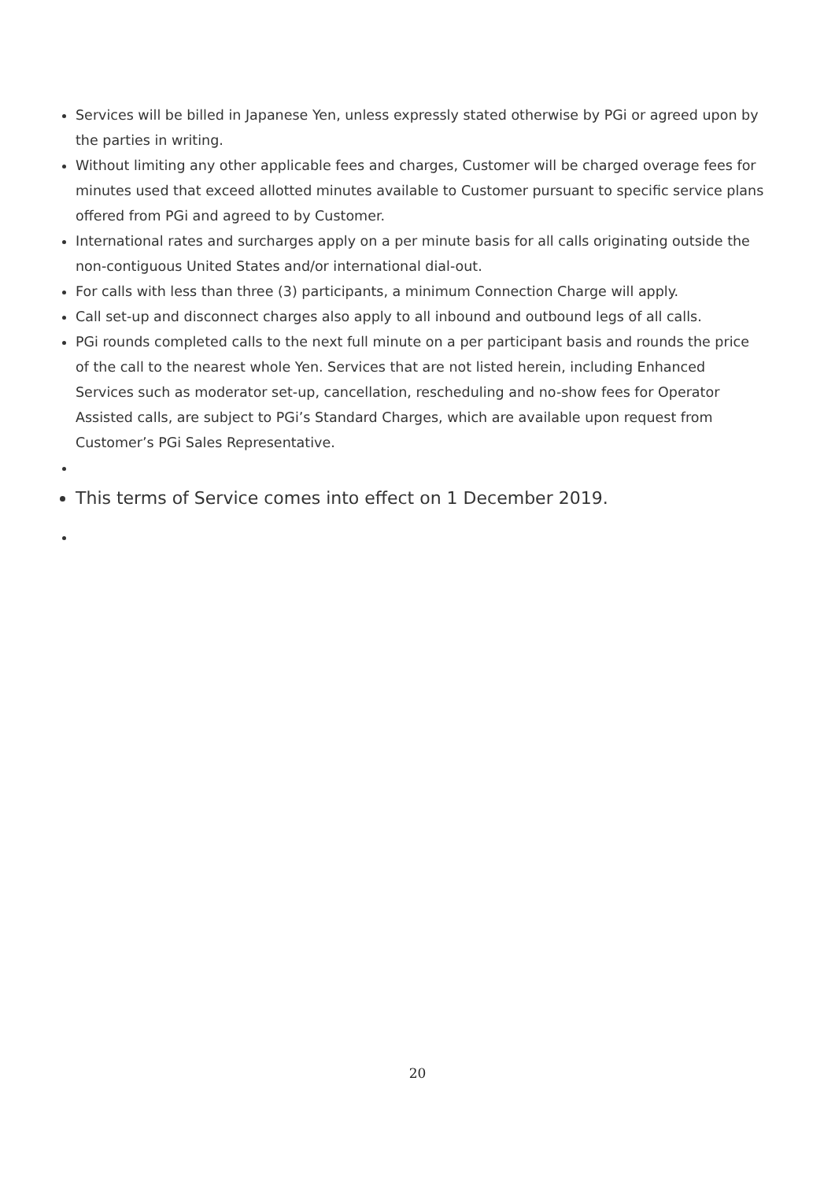Services will be billed in Japanese Yen, unless expressly stated otherwise by PGi or agreed upon by the parties in writing.
Without limiting any other applicable fees and charges, Customer will be charged overage fees for minutes used that exceed allotted minutes available to Customer pursuant to specific service plans offered from PGi and agreed to by Customer.
International rates and surcharges apply on a per minute basis for all calls originating outside the non-contiguous United States and/or international dial-out.
For calls with less than three (3) participants, a minimum Connection Charge will apply.
Call set-up and disconnect charges also apply to all inbound and outbound legs of all calls.
PGi rounds completed calls to the next full minute on a per participant basis and rounds the price of the call to the nearest whole Yen. Services that are not listed herein, including Enhanced Services such as moderator set-up, cancellation, rescheduling and no-show fees for Operator Assisted calls, are subject to PGi’s Standard Charges, which are available upon request from Customer’s PGi Sales Representative.
This terms of Service comes into effect on 1 December 2019.
20